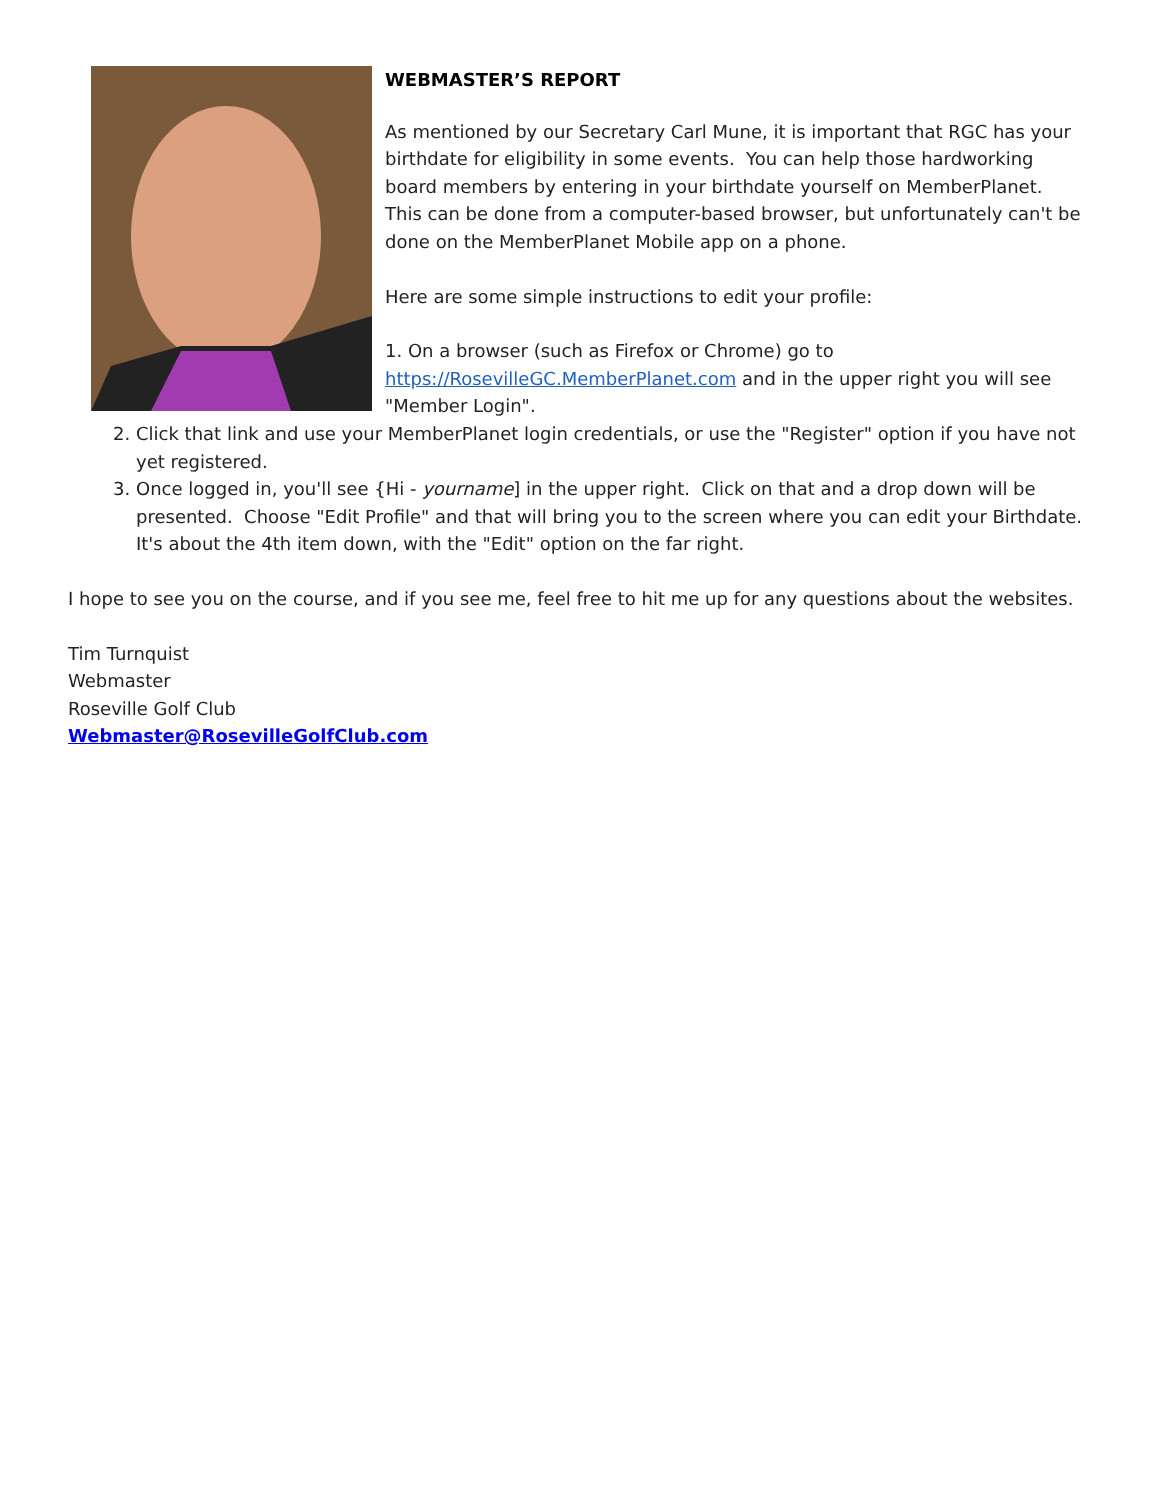WEBMASTER’S REPORT
As mentioned by our Secretary Carl Mune, it is important that RGC has your birthdate for eligibility in some events. You can help those hardworking board members by entering in your birthdate yourself on MemberPlanet. This can be done from a computer-based browser, but unfortunately can't be done on the MemberPlanet Mobile app on a phone.
Here are some simple instructions to edit your profile:
1. On a browser (such as Firefox or Chrome) go to https://RosevilleGC.MemberPlanet.com and in the upper right you will see "Member Login".
2. Click that link and use your MemberPlanet login credentials, or use the "Register" option if you have not yet registered.
3. Once logged in, you'll see {Hi - yourname] in the upper right. Click on that and a drop down will be presented. Choose "Edit Profile" and that will bring you to the screen where you can edit your Birthdate. It's about the 4th item down, with the "Edit" option on the far right.
I hope to see you on the course, and if you see me, feel free to hit me up for any questions about the websites.
Tim Turnquist
Webmaster
Roseville Golf Club
Webmaster@RosevilleGolfClub.com